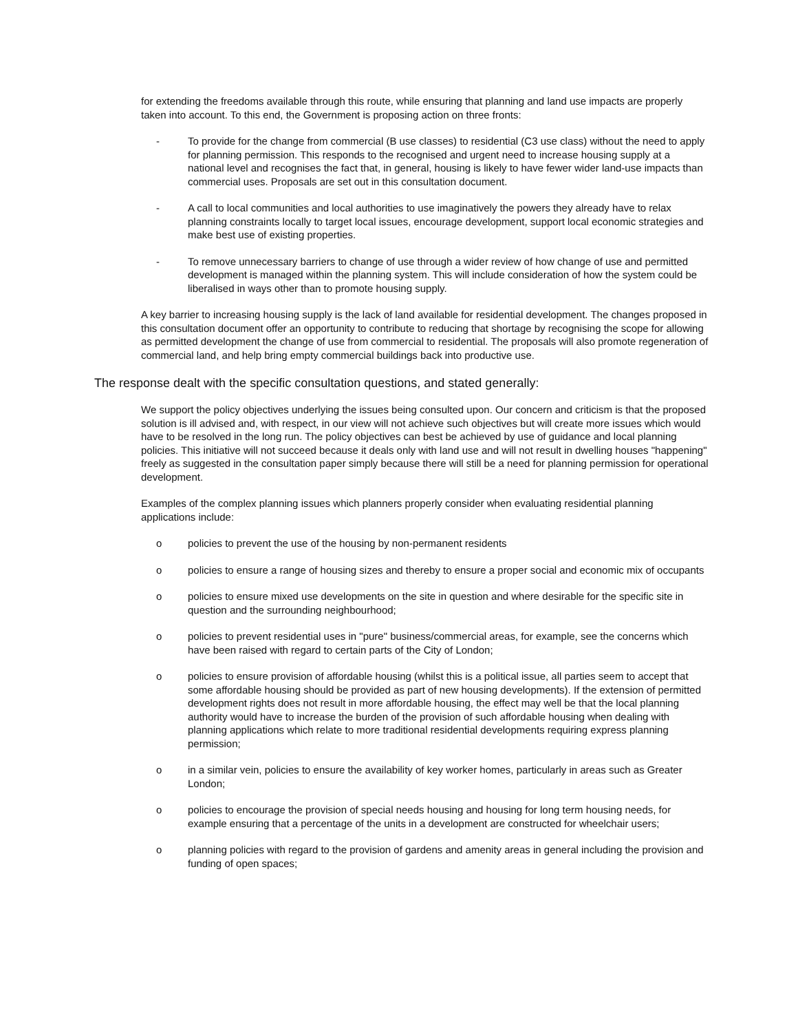for extending the freedoms available through this route, while ensuring that planning and land use impacts are properly taken into account. To this end, the Government is proposing action on three fronts:
- To provide for the change from commercial (B use classes) to residential (C3 use class) without the need to apply for planning permission. This responds to the recognised and urgent need to increase housing supply at a national level and recognises the fact that, in general, housing is likely to have fewer wider land-use impacts than commercial uses. Proposals are set out in this consultation document.
- A call to local communities and local authorities to use imaginatively the powers they already have to relax planning constraints locally to target local issues, encourage development, support local economic strategies and make best use of existing properties.
- To remove unnecessary barriers to change of use through a wider review of how change of use and permitted development is managed within the planning system. This will include consideration of how the system could be liberalised in ways other than to promote housing supply.
A key barrier to increasing housing supply is the lack of land available for residential development. The changes proposed in this consultation document offer an opportunity to contribute to reducing that shortage by recognising the scope for allowing as permitted development the change of use from commercial to residential. The proposals will also promote regeneration of commercial land, and help bring empty commercial buildings back into productive use.
The response dealt with the specific consultation questions, and stated generally:
We support the policy objectives underlying the issues being consulted upon. Our concern and criticism is that the proposed solution is ill advised and, with respect, in our view will not achieve such objectives but will create more issues which would have to be resolved in the long run. The policy objectives can best be achieved by use of guidance and local planning policies. This initiative will not succeed because it deals only with land use and will not result in dwelling houses "happening" freely as suggested in the consultation paper simply because there will still be a need for planning permission for operational development.
Examples of the complex planning issues which planners properly consider when evaluating residential planning applications include:
o policies to prevent the use of the housing by non-permanent residents
o policies to ensure a range of housing sizes and thereby to ensure a proper social and economic mix of occupants
o policies to ensure mixed use developments on the site in question and where desirable for the specific site in question and the surrounding neighbourhood;
o policies to prevent residential uses in "pure" business/commercial areas, for example, see the concerns which have been raised with regard to certain parts of the City of London;
o policies to ensure provision of affordable housing (whilst this is a political issue, all parties seem to accept that some affordable housing should be provided as part of new housing developments). If the extension of permitted development rights does not result in more affordable housing, the effect may well be that the local planning authority would have to increase the burden of the provision of such affordable housing when dealing with planning applications which relate to more traditional residential developments requiring express planning permission;
o in a similar vein, policies to ensure the availability of key worker homes, particularly in areas such as Greater London;
o policies to encourage the provision of special needs housing and housing for long term housing needs, for example ensuring that a percentage of the units in a development are constructed for wheelchair users;
o planning policies with regard to the provision of gardens and amenity areas in general including the provision and funding of open spaces;